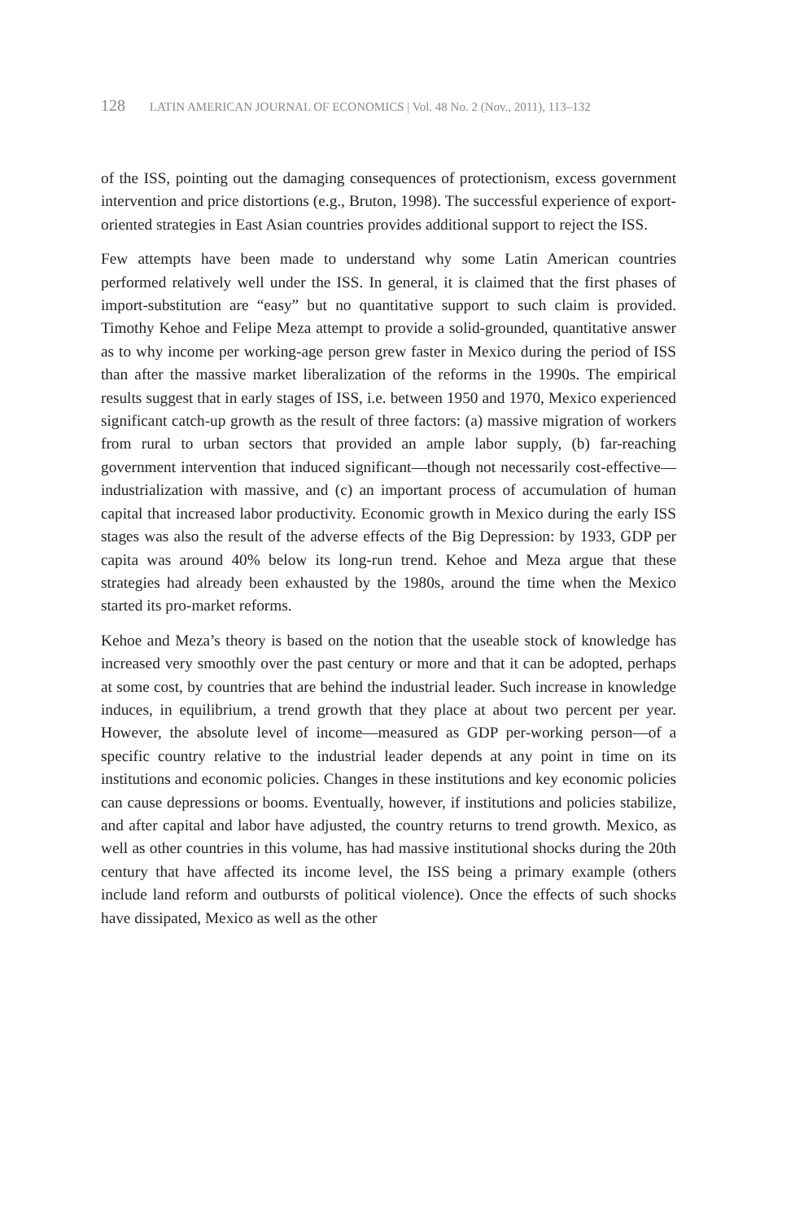128 LATIN AMERICAN JOURNAL OF ECONOMICS | Vol. 48 No. 2 (Nov., 2011), 113–132
of the ISS, pointing out the damaging consequences of protectionism, excess government intervention and price distortions (e.g., Bruton, 1998). The successful experience of export-oriented strategies in East Asian countries provides additional support to reject the ISS.
Few attempts have been made to understand why some Latin American countries performed relatively well under the ISS. In general, it is claimed that the first phases of import-substitution are “easy” but no quantitative support to such claim is provided. Timothy Kehoe and Felipe Meza attempt to provide a solid-grounded, quantitative answer as to why income per working-age person grew faster in Mexico during the period of ISS than after the massive market liberalization of the reforms in the 1990s. The empirical results suggest that in early stages of ISS, i.e. between 1950 and 1970, Mexico experienced significant catch-up growth as the result of three factors: (a) massive migration of workers from rural to urban sectors that provided an ample labor supply, (b) far-reaching government intervention that induced significant—though not necessarily cost-effective—industrialization with massive, and (c) an important process of accumulation of human capital that increased labor productivity. Economic growth in Mexico during the early ISS stages was also the result of the adverse effects of the Big Depression: by 1933, GDP per capita was around 40% below its long-run trend. Kehoe and Meza argue that these strategies had already been exhausted by the 1980s, around the time when the Mexico started its pro-market reforms.
Kehoe and Meza’s theory is based on the notion that the useable stock of knowledge has increased very smoothly over the past century or more and that it can be adopted, perhaps at some cost, by countries that are behind the industrial leader. Such increase in knowledge induces, in equilibrium, a trend growth that they place at about two percent per year. However, the absolute level of income—measured as GDP per-working person—of a specific country relative to the industrial leader depends at any point in time on its institutions and economic policies. Changes in these institutions and key economic policies can cause depressions or booms. Eventually, however, if institutions and policies stabilize, and after capital and labor have adjusted, the country returns to trend growth. Mexico, as well as other countries in this volume, has had massive institutional shocks during the 20th century that have affected its income level, the ISS being a primary example (others include land reform and outbursts of political violence). Once the effects of such shocks have dissipated, Mexico as well as the other